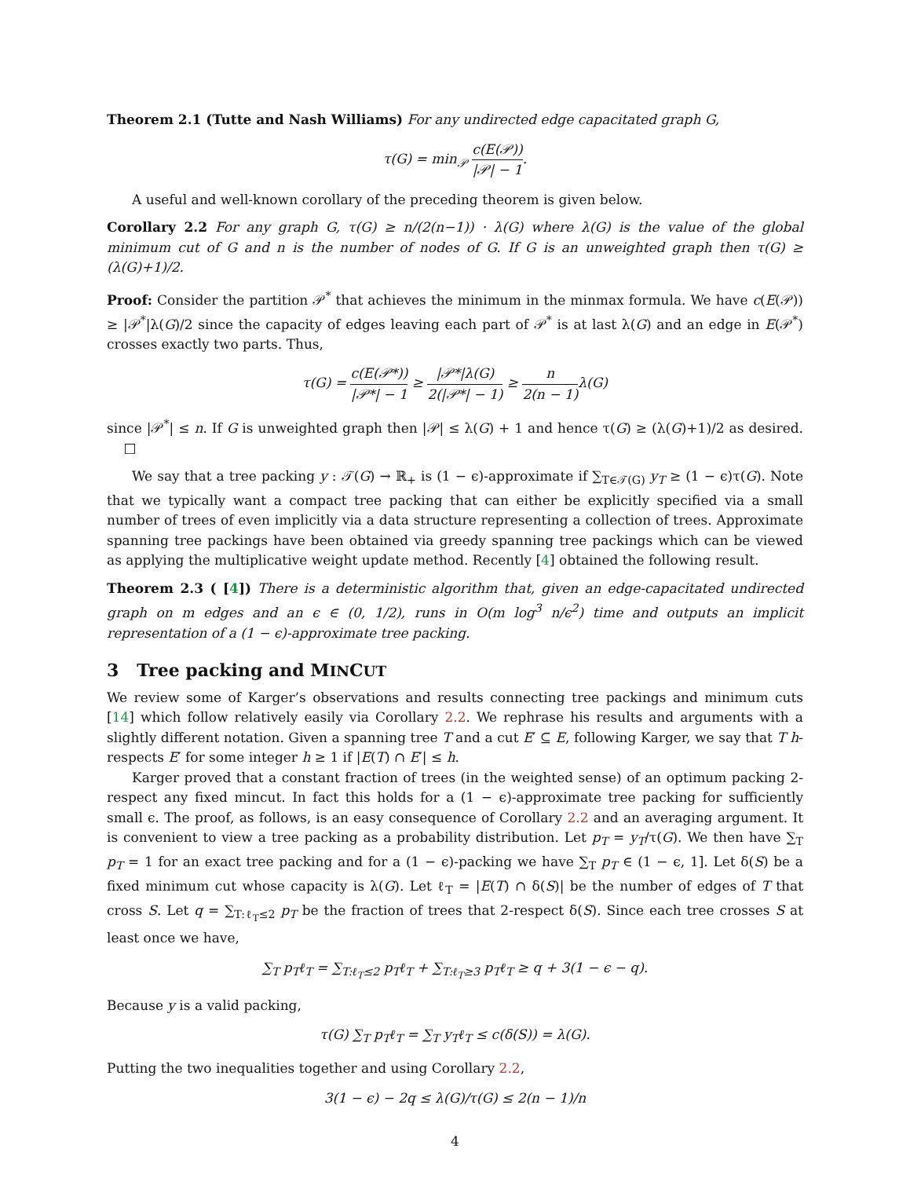Theorem 2.1 (Tutte and Nash Williams) For any undirected edge capacitated graph G,
τ(G) = min<sub>𝒫</sub> c(E(𝒫)) |𝒫| − 1.
A useful and well-known corollary of the preceding theorem is given below.
Corollary 2.2 For any graph G, τ(G) ≥ n/(2(n−1)) · λ(G) where λ(G) is the value of the global minimum cut of G and n is the number of nodes of G. If G is an unweighted graph then τ(G) ≥ (λ(G)+1)/2.
Proof: Consider the partition 𝒫<sup>*</sup> that achieves the minimum in the minmax formula. We have c(E(𝒫)) ≥ |𝒫<sup>*</sup>|λ(G)/2 since the capacity of edges leaving each part of 𝒫<sup>*</sup> is at last λ(G) and an edge in E(𝒫<sup>*</sup>) crosses exactly two parts. Thus,
τ(G) = c(E(𝒫*)) |𝒫*| − 1 ≥ |𝒫*|λ(G) 2(|𝒫*| − 1) ≥ n 2(n − 1) λ(G)
since |𝒫<sup>*</sup>| ≤ n. If G is unweighted graph then |𝒫| ≤ λ(G) + 1 and hence τ(G) ≥ (λ(G)+1)/2 as desired. □
We say that a tree packing y : 𝒯(G) → ℝ<sub>+</sub> is (1 − ϵ)-approximate if ∑<sub>T∈𝒯(G)</sub> y<sub>T</sub> ≥ (1 − ϵ)τ(G). Note that we typically want a compact tree packing that can either be explicitly specified via a small number of trees of even implicitly via a data structure representing a collection of trees. Approximate spanning tree packings have been obtained via greedy spanning tree packings which can be viewed as applying the multiplicative weight update method. Recently [4] obtained the following result.
Theorem 2.3 ( [4]) There is a deterministic algorithm that, given an edge-capacitated undirected graph on m edges and an ϵ ∈ (0, 1/2), runs in O(m log<sup>3</sup> n/ϵ<sup>2</sup>) time and outputs an implicit representation of a (1 − ϵ)-approximate tree packing.
3 Tree packing and MINCUT
We review some of Karger’s observations and results connecting tree packings and minimum cuts [14] which follow relatively easily via Corollary 2.2. We rephrase his results and arguments with a slightly different notation. Given a spanning tree T and a cut E′ ⊆ E, following Karger, we say that T h-respects E′ for some integer h ≥ 1 if |E(T) ∩ E′| ≤ h.
Karger proved that a constant fraction of trees (in the weighted sense) of an optimum packing 2-respect any fixed mincut. In fact this holds for a (1 − ϵ)-approximate tree packing for sufficiently small ϵ. The proof, as follows, is an easy consequence of Corollary 2.2 and an averaging argument. It is convenient to view a tree packing as a probability distribution. Let p<sub>T</sub> = y<sub>T</sub>/τ(G). We then have ∑<sub>T</sub> p<sub>T</sub> = 1 for an exact tree packing and for a (1 − ϵ)-packing we have ∑<sub>T</sub> p<sub>T</sub> ∈ (1 − ϵ, 1]. Let δ(S) be a fixed minimum cut whose capacity is λ(G). Let ℓ<sub>T</sub> = |E(T) ∩ δ(S)| be the number of edges of T that cross S. Let q = ∑<sub>T:ℓ<sub>T</sub>≤2</sub> p<sub>T</sub> be the fraction of trees that 2-respect δ(S). Since each tree crosses S at least once we have,
∑<sub>T</sub> p<sub>T</sub>ℓ<sub>T</sub> = ∑<sub>T:ℓ<sub>T</sub>≤2</sub> p<sub>T</sub>ℓ<sub>T</sub> + ∑<sub>T:ℓ<sub>T</sub>≥3</sub> p<sub>T</sub>ℓ<sub>T</sub> ≥ q + 3(1 − ϵ − q).
Because y is a valid packing,
τ(G) ∑<sub>T</sub> p<sub>T</sub>ℓ<sub>T</sub> = ∑<sub>T</sub> y<sub>T</sub>ℓ<sub>T</sub> ≤ c(δ(S)) = λ(G).
Putting the two inequalities together and using Corollary 2.2,
3(1 − ϵ) − 2q ≤ λ(G)/τ(G) ≤ 2(n − 1)/n
4